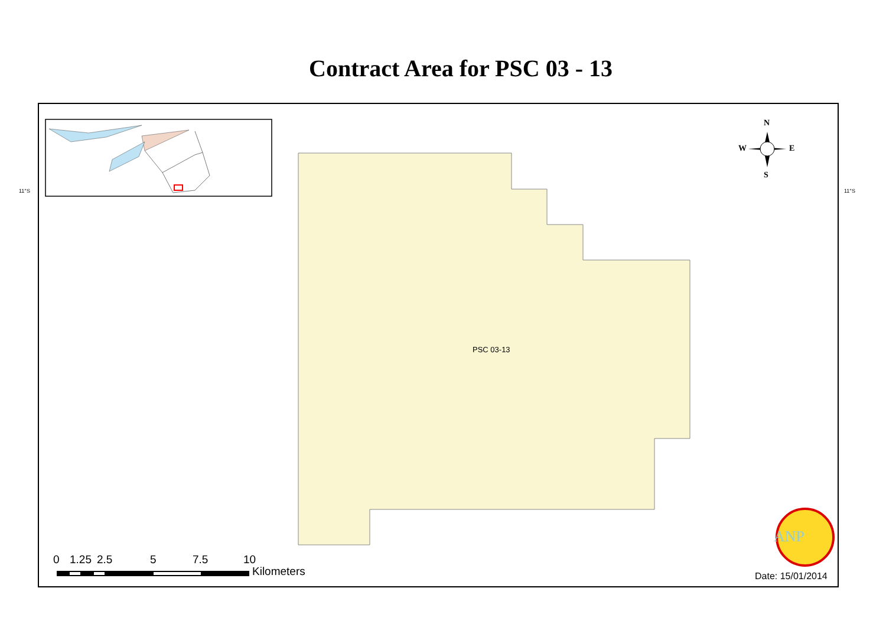Contract Area for PSC 03 - 13
11°S 11°S
N
S
W E
PSC 03-13
ANP
0 1.25 2.5 5 7.5 10
Kilometers Date: 15/01/2014